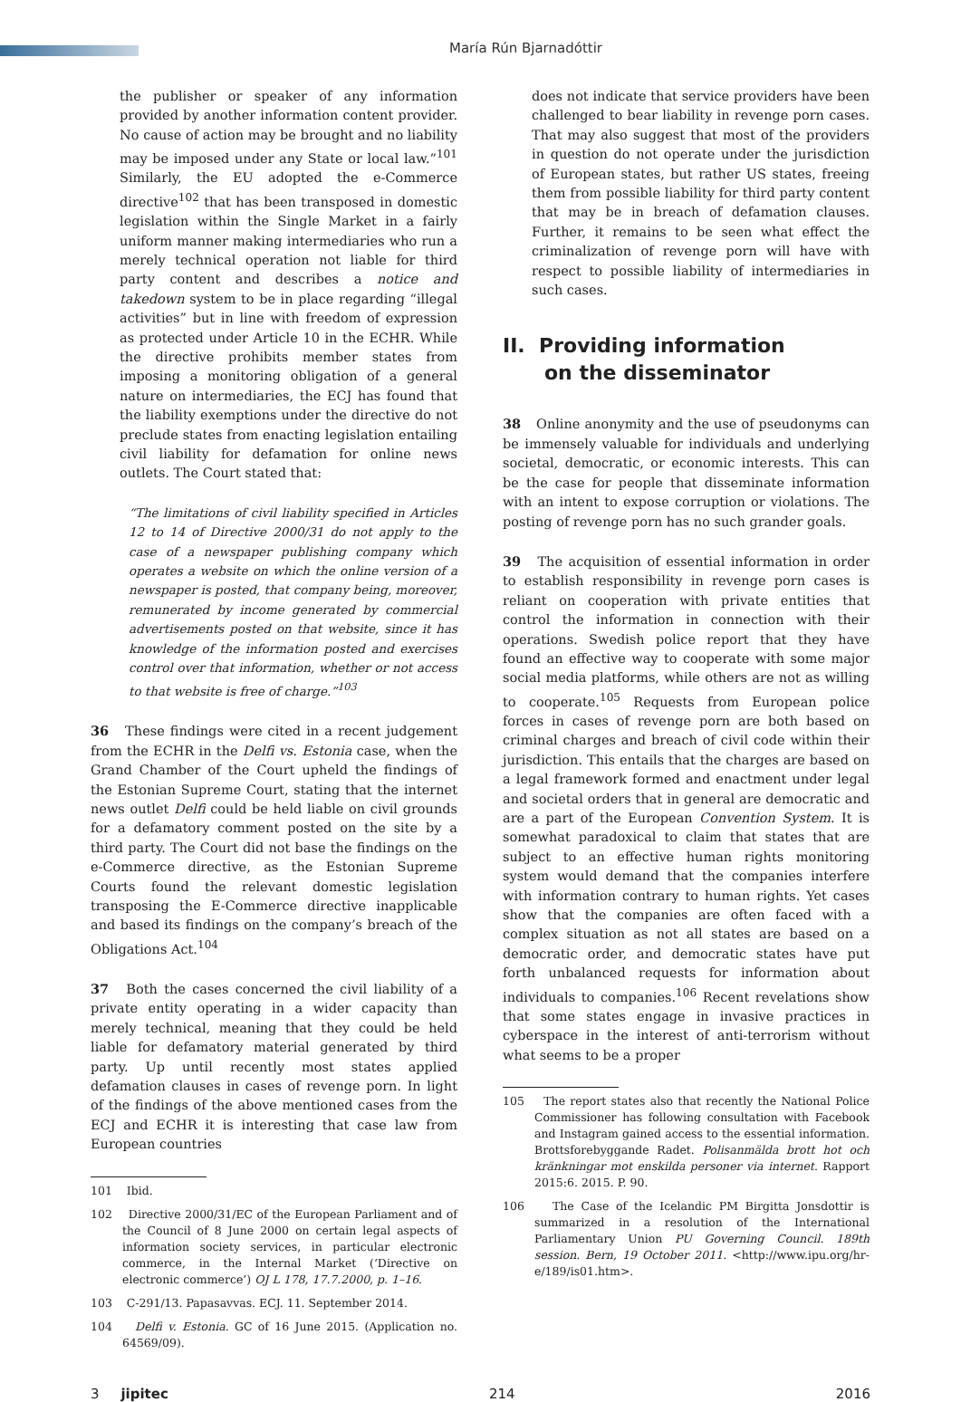María Rún Bjarnadóttir
the publisher or speaker of any information provided by another information content provider. No cause of action may be brought and no liability may be imposed under any State or local law.”<sup>101</sup> Similarly, the EU adopted the e-Commerce directive<sup>102</sup> that has been transposed in domestic legislation within the Single Market in a fairly uniform manner making intermediaries who run a merely technical operation not liable for third party content and describes a notice and takedown system to be in place regarding “illegal activities” but in line with freedom of expression as protected under Article 10 in the ECHR. While the directive prohibits member states from imposing a monitoring obligation of a general nature on intermediaries, the ECJ has found that the liability exemptions under the directive do not preclude states from enacting legislation entailing civil liability for defamation for online news outlets. The Court stated that:
“The limitations of civil liability specified in Articles 12 to 14 of Directive 2000/31 do not apply to the case of a newspaper publishing company which operates a website on which the online version of a newspaper is posted, that company being, moreover, remunerated by income generated by commercial advertisements posted on that website, since it has knowledge of the information posted and exercises control over that information, whether or not access to that website is free of charge.”<sup>103</sup>
36 These findings were cited in a recent judgement from the ECHR in the Delfi vs. Estonia case, when the Grand Chamber of the Court upheld the findings of the Estonian Supreme Court, stating that the internet news outlet Delfi could be held liable on civil grounds for a defamatory comment posted on the site by a third party. The Court did not base the findings on the e-Commerce directive, as the Estonian Supreme Courts found the relevant domestic legislation transposing the E-Commerce directive inapplicable and based its findings on the company’s breach of the Obligations Act.<sup>104</sup>
37 Both the cases concerned the civil liability of a private entity operating in a wider capacity than merely technical, meaning that they could be held liable for defamatory material generated by third party. Up until recently most states applied defamation clauses in cases of revenge porn. In light of the findings of the above mentioned cases from the ECJ and ECHR it is interesting that case law from European countries
101 Ibid.
102 Directive 2000/31/EC of the European Parliament and of the Council of 8 June 2000 on certain legal aspects of information society services, in particular electronic commerce, in the Internal Market (‘Directive on electronic commerce’) OJ L 178, 17.7.2000, p. 1–16.
103 C-291/13. Papasavvas. ECJ. 11. September 2014.
104 Delfi v. Estonia. GC of 16 June 2015. (Application no. 64569/09).
does not indicate that service providers have been challenged to bear liability in revenge porn cases. That may also suggest that most of the providers in question do not operate under the jurisdiction of European states, but rather US states, freeing them from possible liability for third party content that may be in breach of defamation clauses. Further, it remains to be seen what effect the criminalization of revenge porn will have with respect to possible liability of intermediaries in such cases.
II. Providing information
on the disseminator
38 Online anonymity and the use of pseudonyms can be immensely valuable for individuals and underlying societal, democratic, or economic interests. This can be the case for people that disseminate information with an intent to expose corruption or violations. The posting of revenge porn has no such grander goals.
39 The acquisition of essential information in order to establish responsibility in revenge porn cases is reliant on cooperation with private entities that control the information in connection with their operations. Swedish police report that they have found an effective way to cooperate with some major social media platforms, while others are not as willing to cooperate.<sup>105</sup> Requests from European police forces in cases of revenge porn are both based on criminal charges and breach of civil code within their jurisdiction. This entails that the charges are based on a legal framework formed and enactment under legal and societal orders that in general are democratic and are a part of the European Convention System. It is somewhat paradoxical to claim that states that are subject to an effective human rights monitoring system would demand that the companies interfere with information contrary to human rights. Yet cases show that the companies are often faced with a complex situation as not all states are based on a democratic order, and democratic states have put forth unbalanced requests for information about individuals to companies.<sup>106</sup> Recent revelations show that some states engage in invasive practices in cyberspace in the interest of anti-terrorism without what seems to be a proper
105 The report states also that recently the National Police Commissioner has following consultation with Facebook and Instagram gained access to the essential information. Brottsforebyggande Radet. Polisanmälda brott hot och kränkningar mot enskilda personer via internet. Rapport 2015:6. 2015. P. 90.
106 The Case of the Icelandic PM Birgitta Jonsdottir is summarized in a resolution of the International Parliamentary Union PU Governing Council. 189th session. Bern, 19 October 2011. <http://www.ipu.org/hr-e/189/is01.htm>.
3 jipitec 214 2016